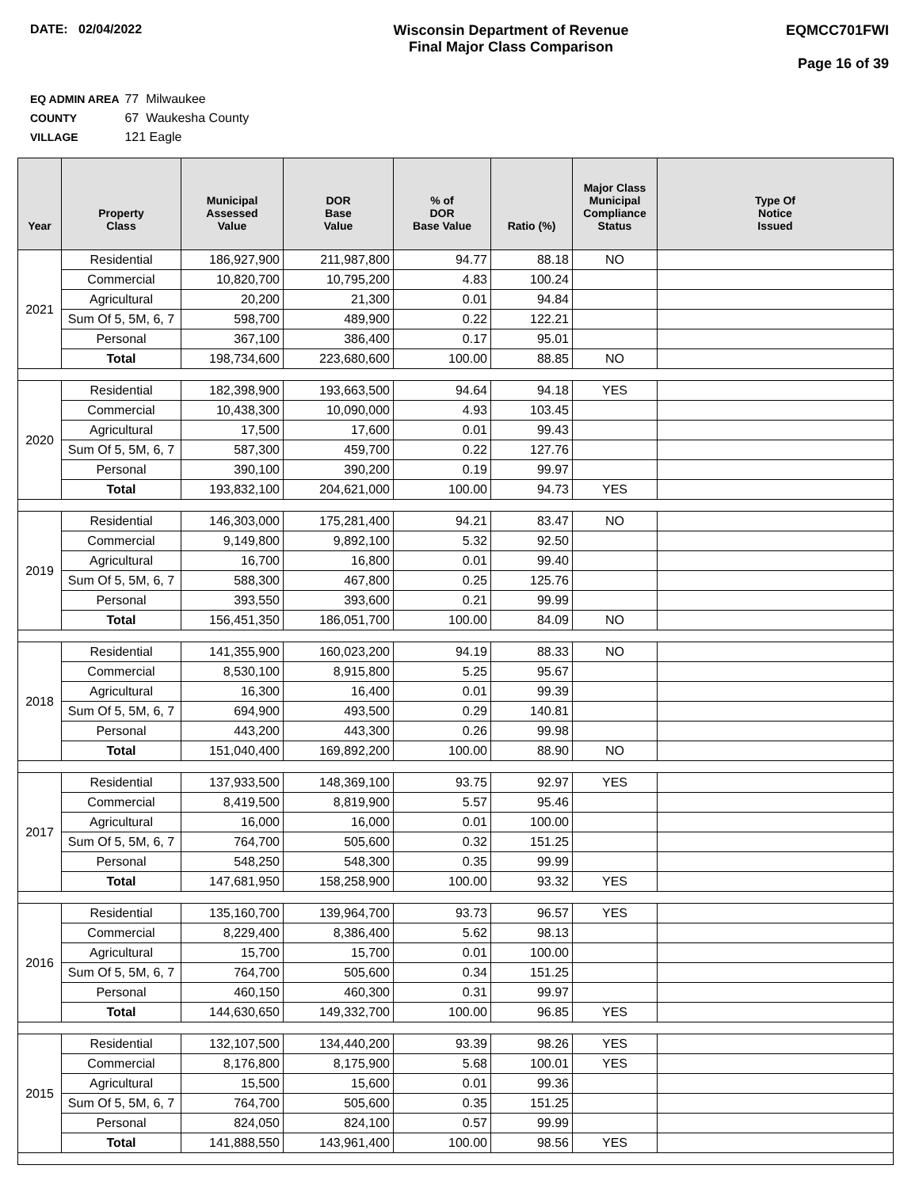DATE: 02/04/2022 Wisconsin Department of Revenue
Final Major Class Comparison
EQMCC701FWI
Page 16 of 39
EQ ADMIN AREA 77 Milwaukee
COUNTY 67 Waukesha County
VILLAGE 121 Eagle
| Year | Property Class | Municipal Assessed Value | DOR Base Value | % of DOR Base Value | Ratio (%) | Major Class Municipal Compliance Status | Type Of Notice Issued |
| --- | --- | --- | --- | --- | --- | --- | --- |
| 2021 | Residential | 186,927,900 | 211,987,800 | 94.77 | 88.18 | NO | |
| | Commercial | 10,820,700 | 10,795,200 | 4.83 | 100.24 | | |
| | Agricultural | 20,200 | 21,300 | 0.01 | 94.84 | | |
| | Sum Of 5, 5M, 6, 7 | 598,700 | 489,900 | 0.22 | 122.21 | | |
| | Personal | 367,100 | 386,400 | 0.17 | 95.01 | | |
| | Total | 198,734,600 | 223,680,600 | 100.00 | 88.85 | NO | |
| 2020 | Residential | 182,398,900 | 193,663,500 | 94.64 | 94.18 | YES | |
| | Commercial | 10,438,300 | 10,090,000 | 4.93 | 103.45 | | |
| | Agricultural | 17,500 | 17,600 | 0.01 | 99.43 | | |
| | Sum Of 5, 5M, 6, 7 | 587,300 | 459,700 | 0.22 | 127.76 | | |
| | Personal | 390,100 | 390,200 | 0.19 | 99.97 | | |
| | Total | 193,832,100 | 204,621,000 | 100.00 | 94.73 | YES | |
| 2019 | Residential | 146,303,000 | 175,281,400 | 94.21 | 83.47 | NO | |
| | Commercial | 9,149,800 | 9,892,100 | 5.32 | 92.50 | | |
| | Agricultural | 16,700 | 16,800 | 0.01 | 99.40 | | |
| | Sum Of 5, 5M, 6, 7 | 588,300 | 467,800 | 0.25 | 125.76 | | |
| | Personal | 393,550 | 393,600 | 0.21 | 99.99 | | |
| | Total | 156,451,350 | 186,051,700 | 100.00 | 84.09 | NO | |
| 2018 | Residential | 141,355,900 | 160,023,200 | 94.19 | 88.33 | NO | |
| | Commercial | 8,530,100 | 8,915,800 | 5.25 | 95.67 | | |
| | Agricultural | 16,300 | 16,400 | 0.01 | 99.39 | | |
| | Sum Of 5, 5M, 6, 7 | 694,900 | 493,500 | 0.29 | 140.81 | | |
| | Personal | 443,200 | 443,300 | 0.26 | 99.98 | | |
| | Total | 151,040,400 | 169,892,200 | 100.00 | 88.90 | NO | |
| 2017 | Residential | 137,933,500 | 148,369,100 | 93.75 | 92.97 | YES | |
| | Commercial | 8,419,500 | 8,819,900 | 5.57 | 95.46 | | |
| | Agricultural | 16,000 | 16,000 | 0.01 | 100.00 | | |
| | Sum Of 5, 5M, 6, 7 | 764,700 | 505,600 | 0.32 | 151.25 | | |
| | Personal | 548,250 | 548,300 | 0.35 | 99.99 | | |
| | Total | 147,681,950 | 158,258,900 | 100.00 | 93.32 | YES | |
| 2016 | Residential | 135,160,700 | 139,964,700 | 93.73 | 96.57 | YES | |
| | Commercial | 8,229,400 | 8,386,400 | 5.62 | 98.13 | | |
| | Agricultural | 15,700 | 15,700 | 0.01 | 100.00 | | |
| | Sum Of 5, 5M, 6, 7 | 764,700 | 505,600 | 0.34 | 151.25 | | |
| | Personal | 460,150 | 460,300 | 0.31 | 99.97 | | |
| | Total | 144,630,650 | 149,332,700 | 100.00 | 96.85 | YES | |
| 2015 | Residential | 132,107,500 | 134,440,200 | 93.39 | 98.26 | YES | |
| | Commercial | 8,176,800 | 8,175,900 | 5.68 | 100.01 | YES | |
| | Agricultural | 15,500 | 15,600 | 0.01 | 99.36 | | |
| | Sum Of 5, 5M, 6, 7 | 764,700 | 505,600 | 0.35 | 151.25 | | |
| | Personal | 824,050 | 824,100 | 0.57 | 99.99 | | |
| | Total | 141,888,550 | 143,961,400 | 100.00 | 98.56 | YES | |